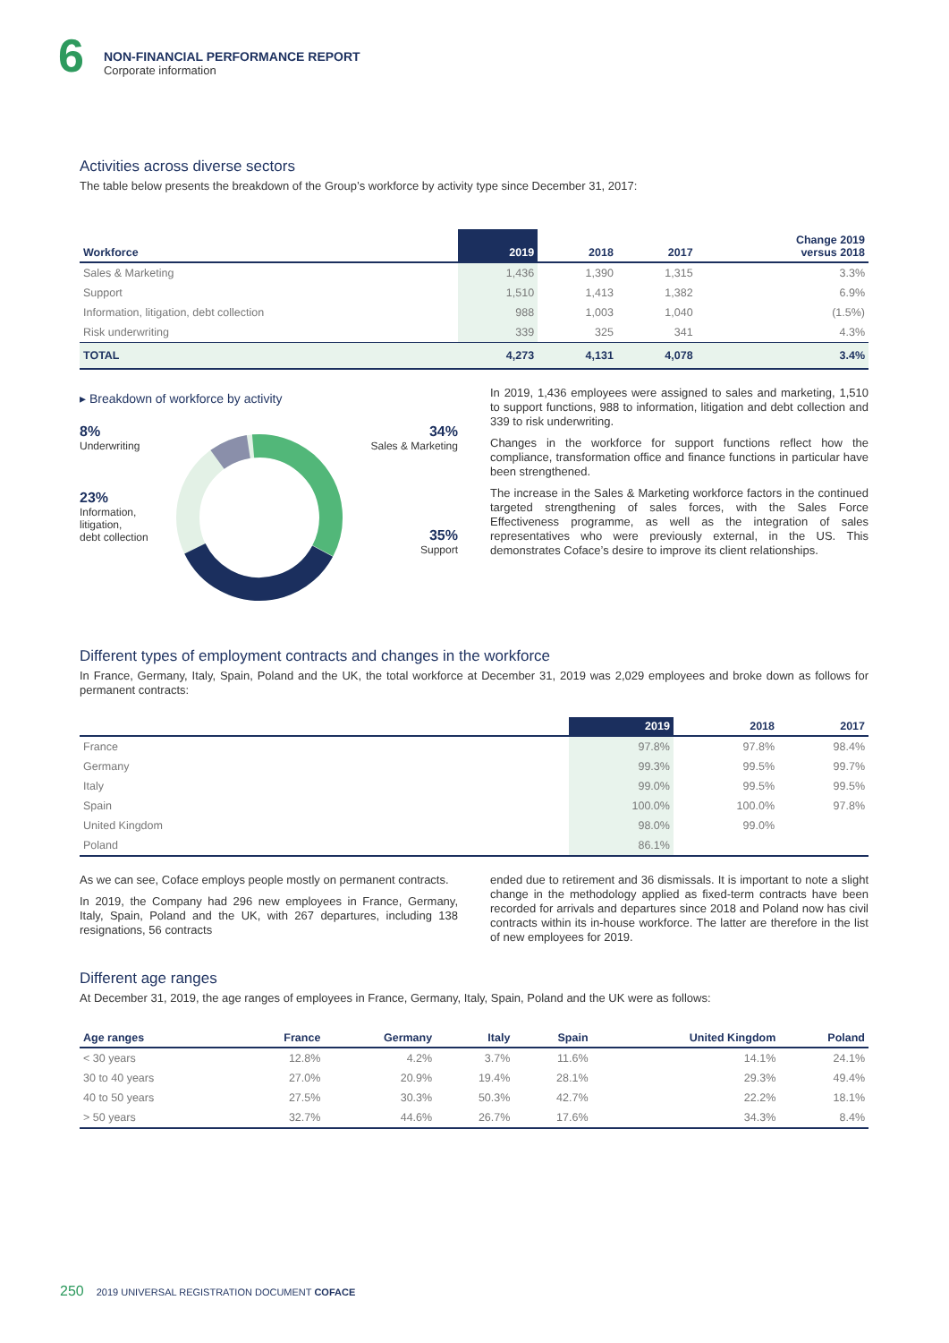6
NON-FINANCIAL PERFORMANCE REPORT
Corporate information
Activities across diverse sectors
The table below presents the breakdown of the Group’s workforce by activity type since December 31, 2017:
| Workforce | 2019 | 2018 | 2017 | Change 2019 versus 2018 |
| --- | --- | --- | --- | --- |
| Sales & Marketing | 1,436 | 1,390 | 1,315 | 3.3% |
| Support | 1,510 | 1,413 | 1,382 | 6.9% |
| Information, litigation, debt collection | 988 | 1,003 | 1,040 | (1.5%) |
| Risk underwriting | 339 | 325 | 341 | 4.3% |
| TOTAL | 4,273 | 4,131 | 4,078 | 3.4% |
▸ Breakdown of workforce by activity
8%
Underwriting
23%
Information,
litigation,
debt collection
34%
Sales & Marketing
35%
Support
In 2019, 1,436 employees were assigned to sales and marketing, 1,510 to support functions, 988 to information, litigation and debt collection and 339 to risk underwriting.
Changes in the workforce for support functions reflect how the compliance, transformation office and finance functions in particular have been strengthened.
The increase in the Sales & Marketing workforce factors in the continued targeted strengthening of sales forces, with the Sales Force Effectiveness programme, as well as the integration of sales representatives who were previously external, in the US. This demonstrates Coface’s desire to improve its client relationships.
Different types of employment contracts and changes in the workforce
In France, Germany, Italy, Spain, Poland and the UK, the total workforce at December 31, 2019 was 2,029 employees and broke down as follows for permanent contracts:
| | 2019 | 2018 | 2017 |
| --- | --- | --- | --- |
| France | 97.8% | 97.8% | 98.4% |
| Germany | 99.3% | 99.5% | 99.7% |
| Italy | 99.0% | 99.5% | 99.5% |
| Spain | 100.0% | 100.0% | 97.8% |
| United Kingdom | 98.0% | 99.0% | |
| Poland | 86.1% | | |
As we can see, Coface employs people mostly on permanent contracts.
In 2019, the Company had 296 new employees in France, Germany, Italy, Spain, Poland and the UK, with 267 departures, including 138 resignations, 56 contracts
ended due to retirement and 36 dismissals. It is important to note a slight change in the methodology applied as fixed-term contracts have been recorded for arrivals and departures since 2018 and Poland now has civil contracts within its in-house workforce. The latter are therefore in the list of new employees for 2019.
Different age ranges
At December 31, 2019, the age ranges of employees in France, Germany, Italy, Spain, Poland and the UK were as follows:
| Age ranges | France | Germany | Italy | Spain | United Kingdom | Poland |
| --- | --- | --- | --- | --- | --- | --- |
| < 30 years | 12.8% | 4.2% | 3.7% | 11.6% | 14.1% | 24.1% |
| 30 to 40 years | 27.0% | 20.9% | 19.4% | 28.1% | 29.3% | 49.4% |
| 40 to 50 years | 27.5% | 30.3% | 50.3% | 42.7% | 22.2% | 18.1% |
| > 50 years | 32.7% | 44.6% | 26.7% | 17.6% | 34.3% | 8.4% |
250 2019 UNIVERSAL REGISTRATION DOCUMENT COFACE